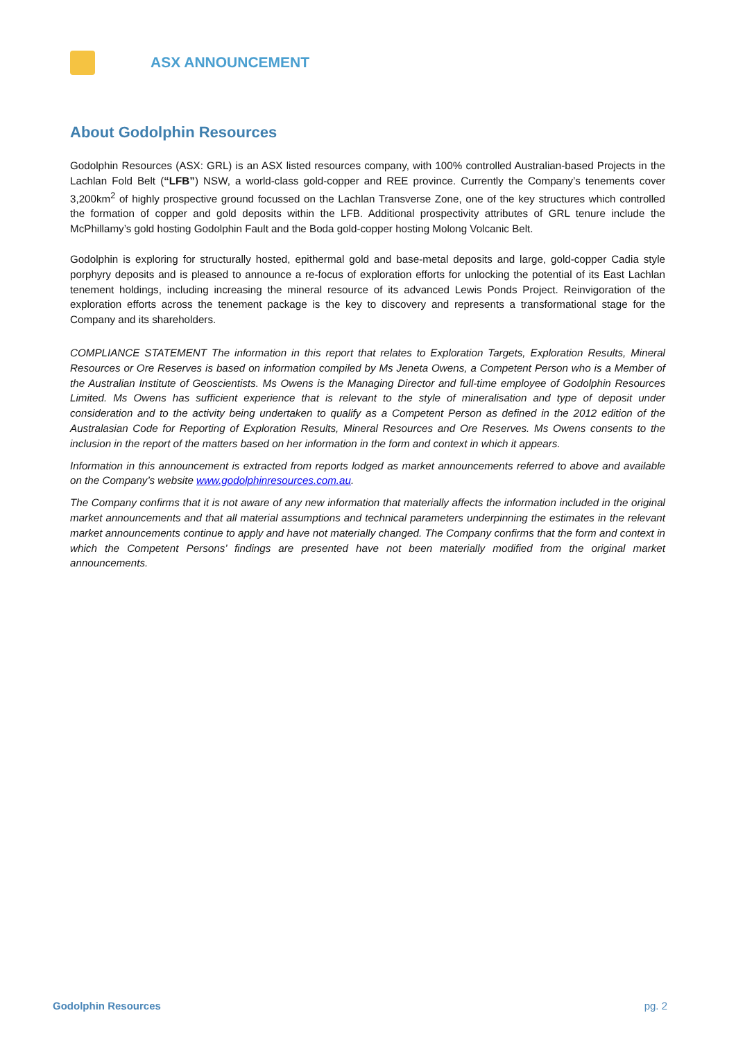ASX ANNOUNCEMENT
About Godolphin Resources
Godolphin Resources (ASX: GRL) is an ASX listed resources company, with 100% controlled Australian-based Projects in the Lachlan Fold Belt (“LFB”) NSW, a world-class gold-copper and REE province. Currently the Company’s tenements cover 3,200km<sup>2</sup> of highly prospective ground focussed on the Lachlan Transverse Zone, one of the key structures which controlled the formation of copper and gold deposits within the LFB. Additional prospectivity attributes of GRL tenure include the McPhillamy’s gold hosting Godolphin Fault and the Boda gold-copper hosting Molong Volcanic Belt.
Godolphin is exploring for structurally hosted, epithermal gold and base-metal deposits and large, gold-copper Cadia style porphyry deposits and is pleased to announce a re-focus of exploration efforts for unlocking the potential of its East Lachlan tenement holdings, including increasing the mineral resource of its advanced Lewis Ponds Project. Reinvigoration of the exploration efforts across the tenement package is the key to discovery and represents a transformational stage for the Company and its shareholders.
COMPLIANCE STATEMENT The information in this report that relates to Exploration Targets, Exploration Results, Mineral Resources or Ore Reserves is based on information compiled by Ms Jeneta Owens, a Competent Person who is a Member of the Australian Institute of Geoscientists. Ms Owens is the Managing Director and full-time employee of Godolphin Resources Limited. Ms Owens has sufficient experience that is relevant to the style of mineralisation and type of deposit under consideration and to the activity being undertaken to qualify as a Competent Person as defined in the 2012 edition of the Australasian Code for Reporting of Exploration Results, Mineral Resources and Ore Reserves. Ms Owens consents to the inclusion in the report of the matters based on her information in the form and context in which it appears.
Information in this announcement is extracted from reports lodged as market announcements referred to above and available on the Company’s website www.godolphinresources.com.au.
The Company confirms that it is not aware of any new information that materially affects the information included in the original market announcements and that all material assumptions and technical parameters underpinning the estimates in the relevant market announcements continue to apply and have not materially changed. The Company confirms that the form and context in which the Competent Persons’ findings are presented have not been materially modified from the original market announcements.
Godolphin Resources pg. 2